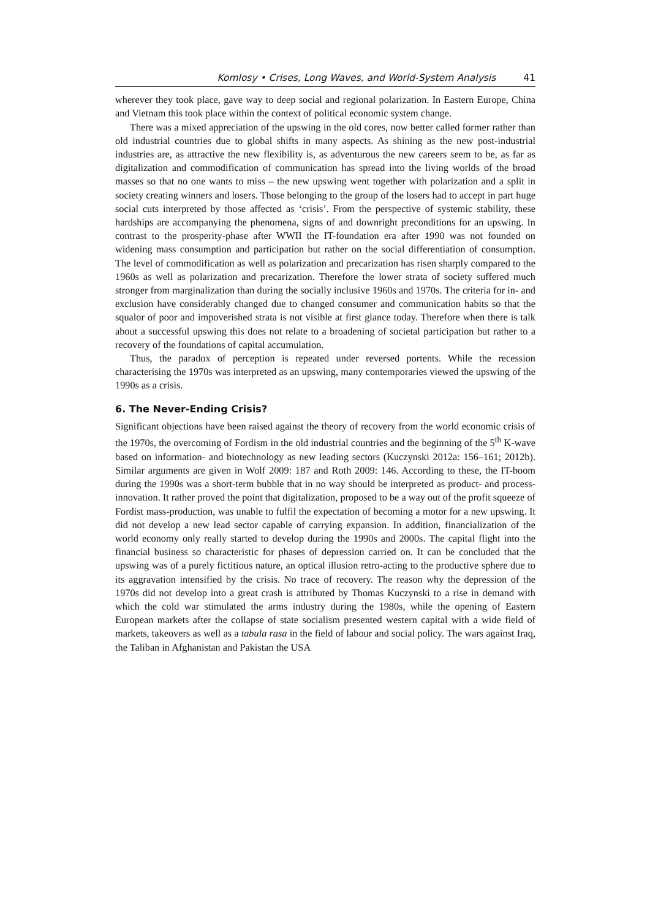Komlosy • Crises, Long Waves, and World-System Analysis 41
wherever they took place, gave way to deep social and regional polarization. In Eastern Europe, China and Vietnam this took place within the context of political economic system change.
There was a mixed appreciation of the upswing in the old cores, now better called former rather than old industrial countries due to global shifts in many aspects. As shining as the new post-industrial industries are, as attractive the new flexibility is, as adventurous the new careers seem to be, as far as digitalization and commodification of communication has spread into the living worlds of the broad masses so that no one wants to miss – the new upswing went together with polarization and a split in society creating winners and losers. Those belonging to the group of the losers had to accept in part huge social cuts interpreted by those affected as ‘crisis’. From the perspective of systemic stability, these hardships are accompanying the phenomena, signs of and downright preconditions for an upswing. In contrast to the prosperity-phase after WWII the IT-foundation era after 1990 was not founded on widening mass consumption and participation but rather on the social differentiation of consumption. The level of commodification as well as polarization and precarization has risen sharply compared to the 1960s as well as polarization and precarization. Therefore the lower strata of society suffered much stronger from marginalization than during the socially inclusive 1960s and 1970s. The criteria for in- and exclusion have considerably changed due to changed consumer and communication habits so that the squalor of poor and impoverished strata is not visible at first glance today. Therefore when there is talk about a successful upswing this does not relate to a broadening of societal participation but rather to a recovery of the foundations of capital accumulation.
Thus, the paradox of perception is repeated under reversed portents. While the recession characterising the 1970s was interpreted as an upswing, many contemporaries viewed the upswing of the 1990s as a crisis.
6. The Never-Ending Crisis?
Significant objections have been raised against the theory of recovery from the world economic crisis of the 1970s, the overcoming of Fordism in the old industrial countries and the beginning of the 5<sup>th</sup> K-wave based on information- and biotechnology as new leading sectors (Kuczynski 2012a: 156–161; 2012b). Similar arguments are given in Wolf 2009: 187 and Roth 2009: 146. According to these, the IT-boom during the 1990s was a short-term bubble that in no way should be interpreted as product- and process-innovation. It rather proved the point that digitalization, proposed to be a way out of the profit squeeze of Fordist mass-production, was unable to fulfil the expectation of becoming a motor for a new upswing. It did not develop a new lead sector capable of carrying expansion. In addition, financialization of the world economy only really started to develop during the 1990s and 2000s. The capital flight into the financial business so characteristic for phases of depression carried on. It can be concluded that the upswing was of a purely fictitious nature, an optical illusion retro-acting to the productive sphere due to its aggravation intensified by the crisis. No trace of recovery. The reason why the depression of the 1970s did not develop into a great crash is attributed by Thomas Kuczynski to a rise in demand with which the cold war stimulated the arms industry during the 1980s, while the opening of Eastern European markets after the collapse of state socialism presented western capital with a wide field of markets, takeovers as well as a tabula rasa in the field of labour and social policy. The wars against Iraq, the Taliban in Afghanistan and Pakistan the USA